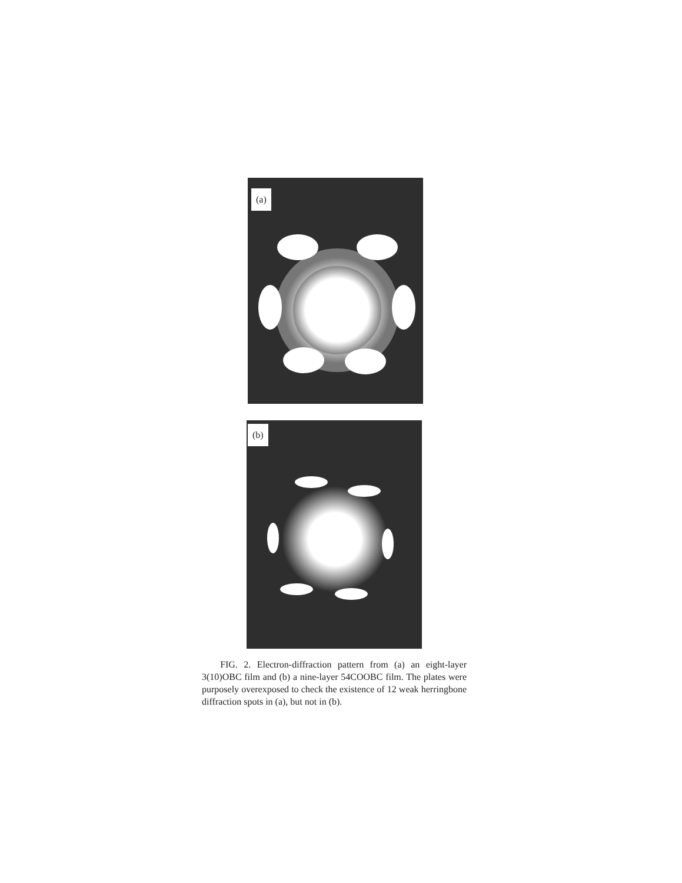(a)
(b)
FIG. 2. Electron-diffraction pattern from (a) an eight-layer 3(10)OBC film and (b) a nine-layer 54COOBC film. The plates were purposely overexposed to check the existence of 12 weak herringbone diffraction spots in (a), but not in (b).